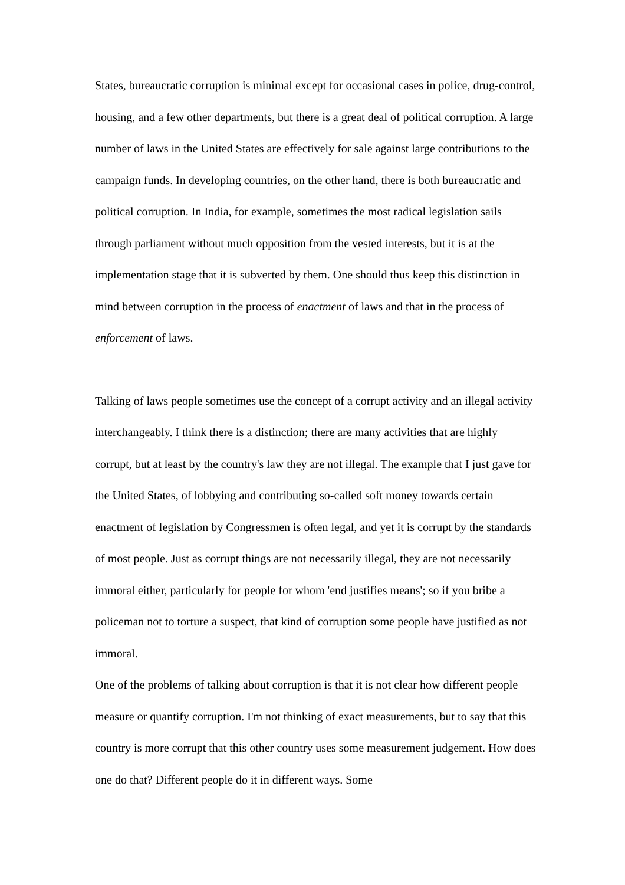States, bureaucratic corruption is minimal except for occasional cases in police, drug-control, housing, and a few other departments, but there is a great deal of political corruption. A large number of laws in the United States are effectively for sale against large contributions to the campaign funds. In developing countries, on the other hand, there is both bureaucratic and political corruption. In India, for example, sometimes the most radical legislation sails through parliament without much opposition from the vested interests, but it is at the implementation stage that it is subverted by them. One should thus keep this distinction in mind between corruption in the process of enactment of laws and that in the process of enforcement of laws.
Talking of laws people sometimes use the concept of a corrupt activity and an illegal activity interchangeably. I think there is a distinction; there are many activities that are highly corrupt, but at least by the country's law they are not illegal. The example that I just gave for the United States, of lobbying and contributing so-called soft money towards certain enactment of legislation by Congressmen is often legal, and yet it is corrupt by the standards of most people. Just as corrupt things are not necessarily illegal, they are not necessarily immoral either, particularly for people for whom 'end justifies means'; so if you bribe a policeman not to torture a suspect, that kind of corruption some people have justified as not immoral.
One of the problems of talking about corruption is that it is not clear how different people measure or quantify corruption. I'm not thinking of exact measurements, but to say that this country is more corrupt that this other country uses some measurement judgement. How does one do that? Different people do it in different ways. Some